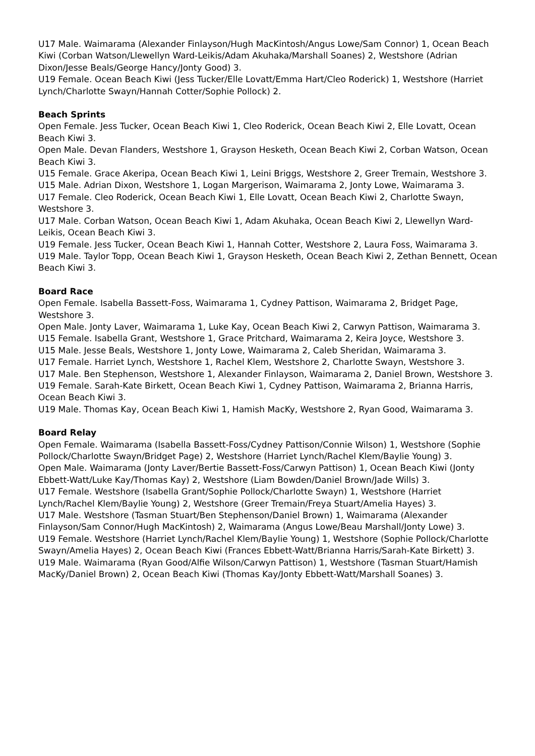U17 Male. Waimarama (Alexander Finlayson/Hugh MacKintosh/Angus Lowe/Sam Connor) 1, Ocean Beach Kiwi (Corban Watson/Llewellyn Ward-Leikis/Adam Akuhaka/Marshall Soanes) 2, Westshore (Adrian Dixon/Jesse Beals/George Hancy/Jonty Good) 3.
U19 Female. Ocean Beach Kiwi (Jess Tucker/Elle Lovatt/Emma Hart/Cleo Roderick) 1, Westshore (Harriet Lynch/Charlotte Swayn/Hannah Cotter/Sophie Pollock) 2.
Beach Sprints
Open Female. Jess Tucker, Ocean Beach Kiwi 1, Cleo Roderick, Ocean Beach Kiwi 2, Elle Lovatt, Ocean Beach Kiwi 3.
Open Male. Devan Flanders, Westshore 1, Grayson Hesketh, Ocean Beach Kiwi 2, Corban Watson, Ocean Beach Kiwi 3.
U15 Female. Grace Akeripa, Ocean Beach Kiwi 1, Leini Briggs, Westshore 2, Greer Tremain, Westshore 3.
U15 Male. Adrian Dixon, Westshore 1, Logan Margerison, Waimarama 2, Jonty Lowe, Waimarama 3.
U17 Female. Cleo Roderick, Ocean Beach Kiwi 1, Elle Lovatt, Ocean Beach Kiwi 2, Charlotte Swayn, Westshore 3.
U17 Male. Corban Watson, Ocean Beach Kiwi 1, Adam Akuhaka, Ocean Beach Kiwi 2, Llewellyn Ward-Leikis, Ocean Beach Kiwi 3.
U19 Female. Jess Tucker, Ocean Beach Kiwi 1, Hannah Cotter, Westshore 2, Laura Foss, Waimarama 3.
U19 Male. Taylor Topp, Ocean Beach Kiwi 1, Grayson Hesketh, Ocean Beach Kiwi 2, Zethan Bennett, Ocean Beach Kiwi 3.
Board Race
Open Female. Isabella Bassett-Foss, Waimarama 1, Cydney Pattison, Waimarama 2, Bridget Page, Westshore 3.
Open Male. Jonty Laver, Waimarama 1, Luke Kay, Ocean Beach Kiwi 2, Carwyn Pattison, Waimarama 3.
U15 Female. Isabella Grant, Westshore 1, Grace Pritchard, Waimarama 2, Keira Joyce, Westshore 3.
U15 Male. Jesse Beals, Westshore 1, Jonty Lowe, Waimarama 2, Caleb Sheridan, Waimarama 3.
U17 Female. Harriet Lynch, Westshore 1, Rachel Klem, Westshore 2, Charlotte Swayn, Westshore 3.
U17 Male. Ben Stephenson, Westshore 1, Alexander Finlayson, Waimarama 2, Daniel Brown, Westshore 3.
U19 Female. Sarah-Kate Birkett, Ocean Beach Kiwi 1, Cydney Pattison, Waimarama 2, Brianna Harris, Ocean Beach Kiwi 3.
U19 Male. Thomas Kay, Ocean Beach Kiwi 1, Hamish MacKy, Westshore 2, Ryan Good, Waimarama 3.
Board Relay
Open Female. Waimarama (Isabella Bassett-Foss/Cydney Pattison/Connie Wilson) 1, Westshore (Sophie Pollock/Charlotte Swayn/Bridget Page) 2, Westshore (Harriet Lynch/Rachel Klem/Baylie Young) 3.
Open Male. Waimarama (Jonty Laver/Bertie Bassett-Foss/Carwyn Pattison) 1, Ocean Beach Kiwi (Jonty Ebbett-Watt/Luke Kay/Thomas Kay) 2, Westshore (Liam Bowden/Daniel Brown/Jade Wills) 3.
U17 Female. Westshore (Isabella Grant/Sophie Pollock/Charlotte Swayn) 1, Westshore (Harriet Lynch/Rachel Klem/Baylie Young) 2, Westshore (Greer Tremain/Freya Stuart/Amelia Hayes) 3.
U17 Male. Westshore (Tasman Stuart/Ben Stephenson/Daniel Brown) 1, Waimarama (Alexander Finlayson/Sam Connor/Hugh MacKintosh) 2, Waimarama (Angus Lowe/Beau Marshall/Jonty Lowe) 3.
U19 Female. Westshore (Harriet Lynch/Rachel Klem/Baylie Young) 1, Westshore (Sophie Pollock/Charlotte Swayn/Amelia Hayes) 2, Ocean Beach Kiwi (Frances Ebbett-Watt/Brianna Harris/Sarah-Kate Birkett) 3.
U19 Male. Waimarama (Ryan Good/Alfie Wilson/Carwyn Pattison) 1, Westshore (Tasman Stuart/Hamish MacKy/Daniel Brown) 2, Ocean Beach Kiwi (Thomas Kay/Jonty Ebbett-Watt/Marshall Soanes) 3.